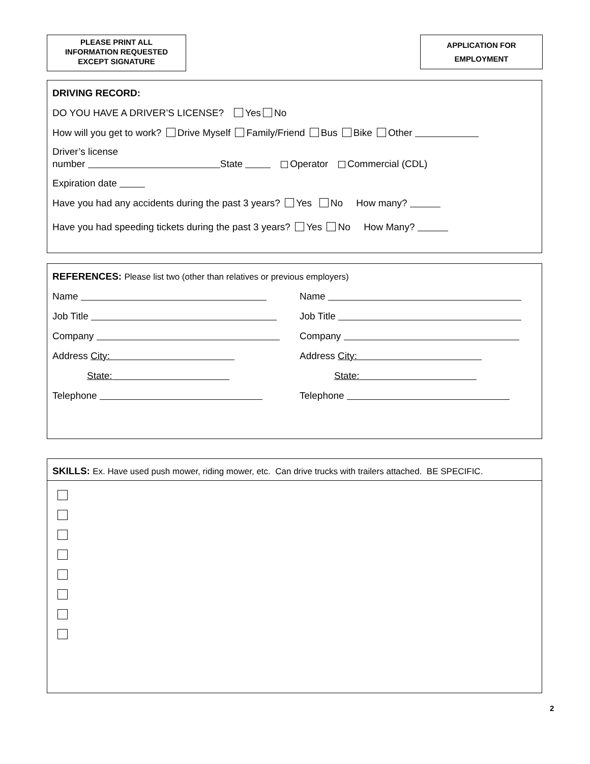PLEASE PRINT ALL
INFORMATION REQUESTED
EXCEPT SIGNATURE
APPLICATION FOR
EMPLOYMENT
DRIVING RECORD:
DO YOU HAVE A DRIVER’S LICENSE? Yes No
How will you get to work? Drive Myself Family/Friend Bus Bike Other
Driver’s license
number State Operator Commercial (CDL)
Expiration date
Have you had any accidents during the past 3 years? Yes No How many?
Have you had speeding tickets during the past 3 years? Yes No How Many?
REFERENCES: Please list two (other than relatives or previous employers)
Name
Job Title
Company
Address City:
State:
Telephone
Name
Job Title
Company
Address City:
State:
Telephone
SKILLS: Ex. Have used push mower, riding mower, etc. Can drive trucks with trailers attached. BE SPECIFIC.
2